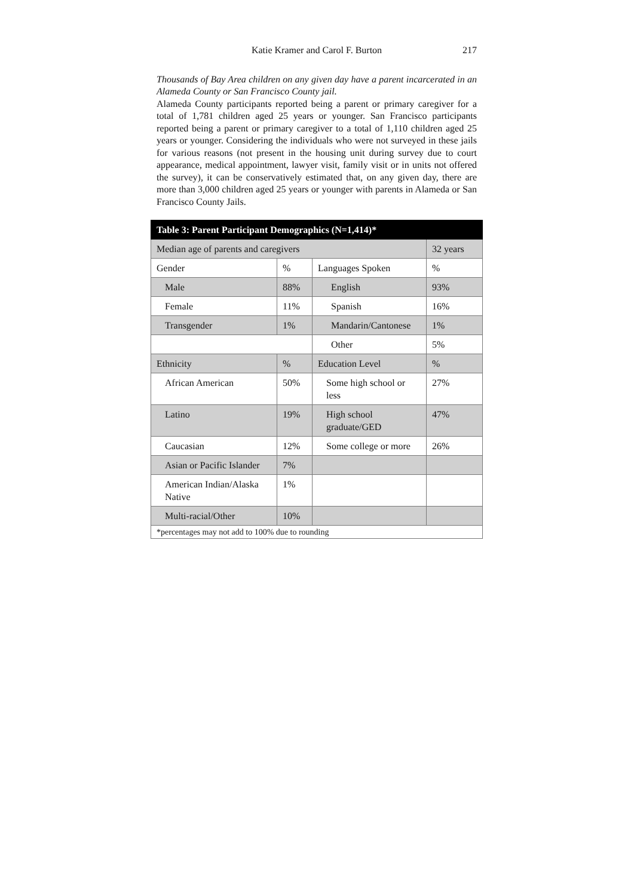Katie Kramer and Carol F. Burton 217
Thousands of Bay Area children on any given day have a parent incarcerated in an Alameda County or San Francisco County jail.
Alameda County participants reported being a parent or primary caregiver for a total of 1,781 children aged 25 years or younger. San Francisco participants reported being a parent or primary caregiver to a total of 1,110 children aged 25 years or younger. Considering the individuals who were not surveyed in these jails for various reasons (not present in the housing unit during survey due to court appearance, medical appointment, lawyer visit, family visit or in units not offered the survey), it can be conservatively estimated that, on any given day, there are more than 3,000 children aged 25 years or younger with parents in Alameda or San Francisco County Jails.
| Table 3: Parent Participant Demographics (N=1,414)* | | | |
| Median age of parents and caregivers | | | 32 years |
| Gender | % | Languages Spoken | % |
| Male | 88% | English | 93% |
| Female | 11% | Spanish | 16% |
| Transgender | 1% | Mandarin/Cantonese | 1% |
| | | Other | 5% |
| Ethnicity | % | Education Level | % |
| African American | 50% | Some high school or less | 27% |
| Latino | 19% | High school graduate/GED | 47% |
| Caucasian | 12% | Some college or more | 26% |
| Asian or Pacific Islander | 7% | | |
| American Indian/Alaska Native | 1% | | |
| Multi-racial/Other | 10% | | |
| *percentages may not add to 100% due to rounding | | | |